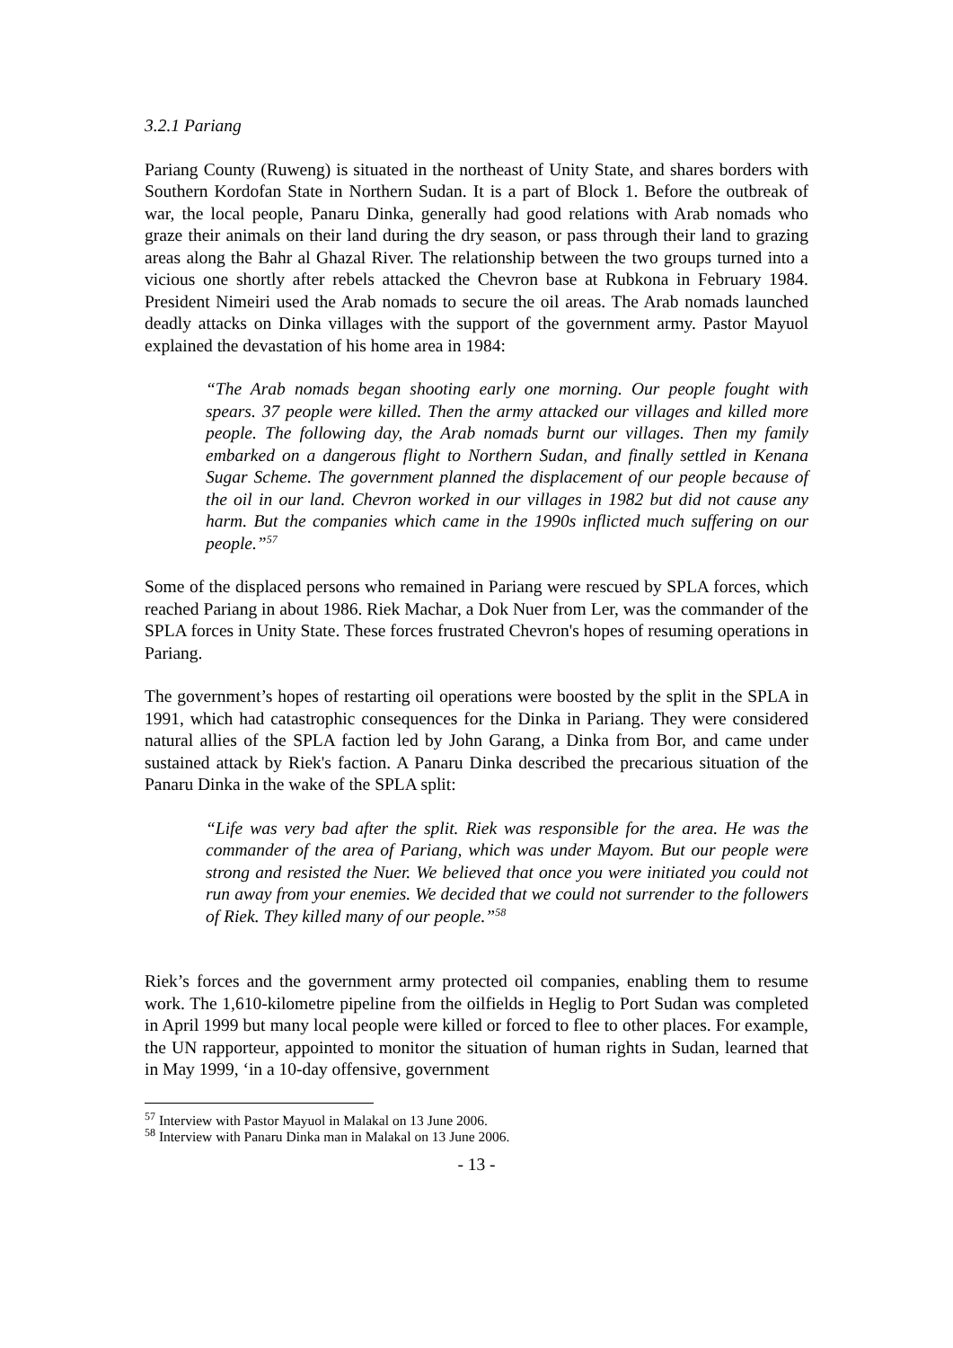3.2.1 Pariang
Pariang County (Ruweng) is situated in the northeast of Unity State, and shares borders with Southern Kordofan State in Northern Sudan. It is a part of Block 1. Before the outbreak of war, the local people, Panaru Dinka, generally had good relations with Arab nomads who graze their animals on their land during the dry season, or pass through their land to grazing areas along the Bahr al Ghazal River. The relationship between the two groups turned into a vicious one shortly after rebels attacked the Chevron base at Rubkona in February 1984. President Nimeiri used the Arab nomads to secure the oil areas. The Arab nomads launched deadly attacks on Dinka villages with the support of the government army. Pastor Mayuol explained the devastation of his home area in 1984:
“The Arab nomads began shooting early one morning. Our people fought with spears. 37 people were killed. Then the army attacked our villages and killed more people. The following day, the Arab nomads burnt our villages. Then my family embarked on a dangerous flight to Northern Sudan, and finally settled in Kenana Sugar Scheme. The government planned the displacement of our people because of the oil in our land. Chevron worked in our villages in 1982 but did not cause any harm. But the companies which came in the 1990s inflicted much suffering on our people.”<sup>57</sup>
Some of the displaced persons who remained in Pariang were rescued by SPLA forces, which reached Pariang in about 1986. Riek Machar, a Dok Nuer from Ler, was the commander of the SPLA forces in Unity State. These forces frustrated Chevron's hopes of resuming operations in Pariang.
The government’s hopes of restarting oil operations were boosted by the split in the SPLA in 1991, which had catastrophic consequences for the Dinka in Pariang. They were considered natural allies of the SPLA faction led by John Garang, a Dinka from Bor, and came under sustained attack by Riek's faction. A Panaru Dinka described the precarious situation of the Panaru Dinka in the wake of the SPLA split:
“Life was very bad after the split. Riek was responsible for the area. He was the commander of the area of Pariang, which was under Mayom. But our people were strong and resisted the Nuer. We believed that once you were initiated you could not run away from your enemies. We decided that we could not surrender to the followers of Riek. They killed many of our people.”<sup>58</sup>
Riek’s forces and the government army protected oil companies, enabling them to resume work. The 1,610-kilometre pipeline from the oilfields in Heglig to Port Sudan was completed in April 1999 but many local people were killed or forced to flee to other places. For example, the UN rapporteur, appointed to monitor the situation of human rights in Sudan, learned that in May 1999, ‘in a 10-day offensive, government
<sup>57</sup> Interview with Pastor Mayuol in Malakal on 13 June 2006.
<sup>58</sup> Interview with Panaru Dinka man in Malakal on 13 June 2006.
- 13 -